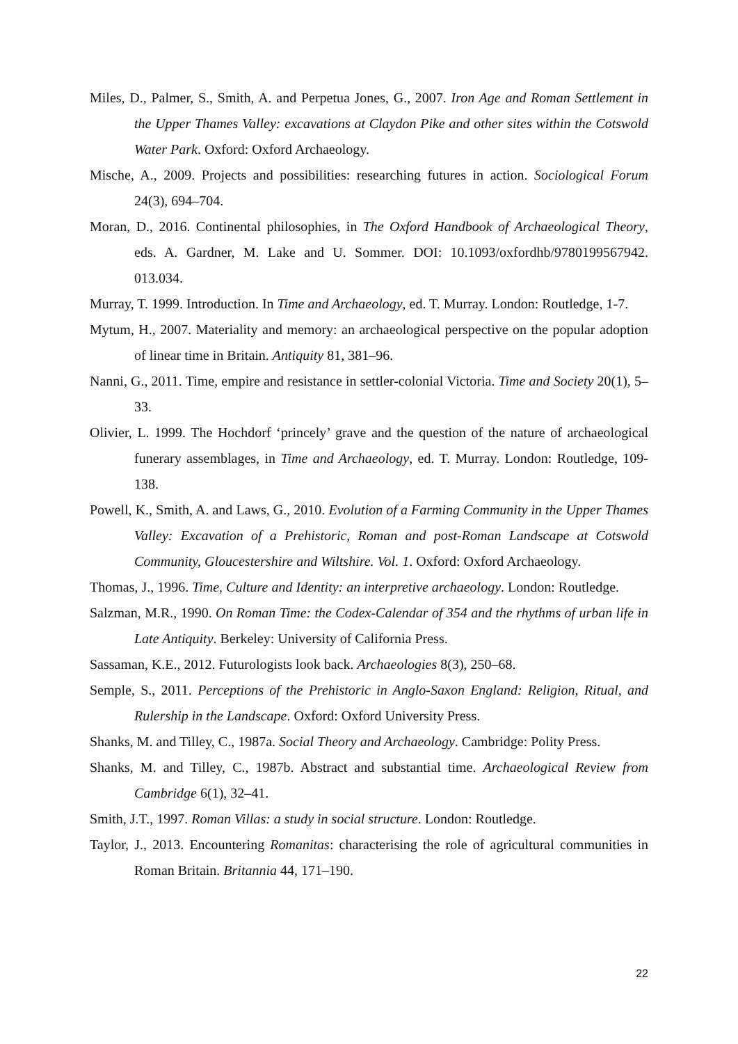Miles, D., Palmer, S., Smith, A. and Perpetua Jones, G., 2007. Iron Age and Roman Settlement in the Upper Thames Valley: excavations at Claydon Pike and other sites within the Cotswold Water Park. Oxford: Oxford Archaeology.
Mische, A., 2009. Projects and possibilities: researching futures in action. Sociological Forum 24(3), 694–704.
Moran, D., 2016. Continental philosophies, in The Oxford Handbook of Archaeological Theory, eds. A. Gardner, M. Lake and U. Sommer. DOI: 10.1093/oxfordhb/9780199567942. 013.034.
Murray, T. 1999. Introduction. In Time and Archaeology, ed. T. Murray. London: Routledge, 1-7.
Mytum, H., 2007. Materiality and memory: an archaeological perspective on the popular adoption of linear time in Britain. Antiquity 81, 381–96.
Nanni, G., 2011. Time, empire and resistance in settler-colonial Victoria. Time and Society 20(1), 5–33.
Olivier, L. 1999. The Hochdorf ‘princely’ grave and the question of the nature of archaeological funerary assemblages, in Time and Archaeology, ed. T. Murray. London: Routledge, 109-138.
Powell, K., Smith, A. and Laws, G., 2010. Evolution of a Farming Community in the Upper Thames Valley: Excavation of a Prehistoric, Roman and post-Roman Landscape at Cotswold Community, Gloucestershire and Wiltshire. Vol. 1. Oxford: Oxford Archaeology.
Thomas, J., 1996. Time, Culture and Identity: an interpretive archaeology. London: Routledge.
Salzman, M.R., 1990. On Roman Time: the Codex-Calendar of 354 and the rhythms of urban life in Late Antiquity. Berkeley: University of California Press.
Sassaman, K.E., 2012. Futurologists look back. Archaeologies 8(3), 250–68.
Semple, S., 2011. Perceptions of the Prehistoric in Anglo-Saxon England: Religion, Ritual, and Rulership in the Landscape. Oxford: Oxford University Press.
Shanks, M. and Tilley, C., 1987a. Social Theory and Archaeology. Cambridge: Polity Press.
Shanks, M. and Tilley, C., 1987b. Abstract and substantial time. Archaeological Review from Cambridge 6(1), 32–41.
Smith, J.T., 1997. Roman Villas: a study in social structure. London: Routledge.
Taylor, J., 2013. Encountering Romanitas: characterising the role of agricultural communities in Roman Britain. Britannia 44, 171–190.
22